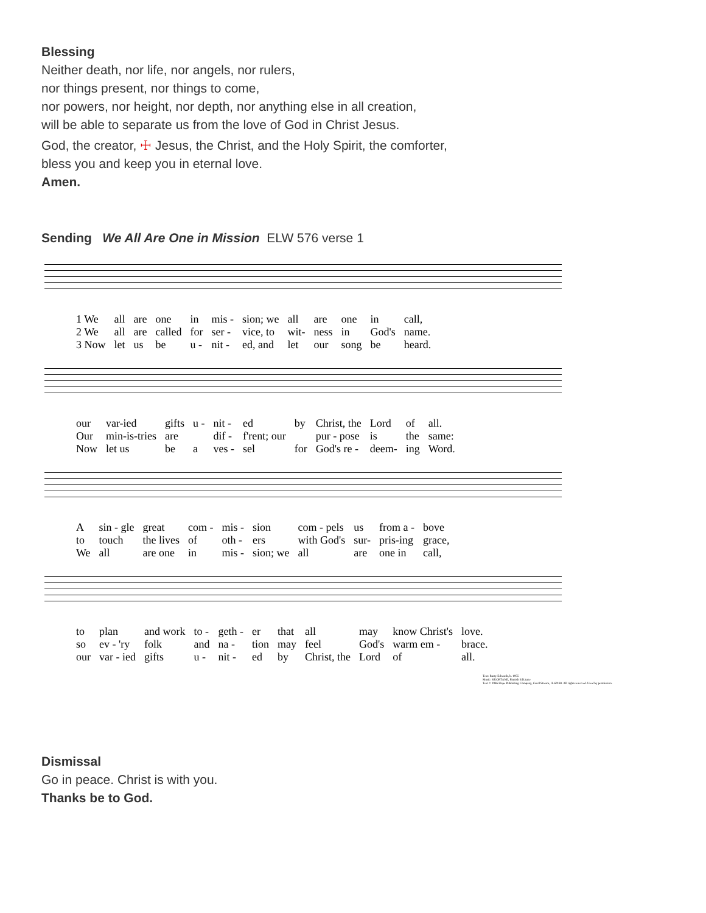Blessing
Neither death, nor life, nor angels, nor rulers,
nor things present, nor things to come,
nor powers, nor height, nor depth, nor anything else in all creation,
will be able to separate us from the love of God in Christ Jesus.
God, the creator, ☩ Jesus, the Christ, and the Holy Spirit, the comforter,
bless you and keep you in eternal love.
Amen.
Sending We All Are One in Mission ELW 576 verse 1
| 1 We | all | are | one | in | mis - | sion; we | all | are | one | in | call, |
| 2 We | all | are | called | for | ser - | vice, to | wit- | ness | in | God's | name. |
| 3 Now | let | us | be | u - | nit - | ed, and | let | our | song | be | heard. |
| our | var-ied | gifts | u - | nit - | ed | by | Christ, the | Lord | of | all. |
| Our | min-is-tries | are | | dif - | f'rent; our | | pur - pose | is | the | same: |
| Now | let us | be | a | ves - | sel | for | God's re - | deem- | ing | Word. |
| A | sin - gle | great | com - | mis - | sion | com - pels | us | from a - | bove |
| to | touch | the lives | of | oth - | ers | with God's | sur- | pris-ing | grace, |
| We | all | are one | in | mis - | sion; we | all | are | one in | call, |
| to | plan | and work | to - | geth - | er | that | all | may | know Christ's | love. |
| so | ev - 'ry | folk | and | na - | tion | may | feel | God's | warm em - | brace. |
| our | var - ied | gifts | u - | nit - | ed | by | Christ, the | Lord | of | all. |
Text: Rusty Edwards, b. 1955
Music: KUORTANE, Finnish folk tune
Text © 1986 Hope Publishing Company, Carol Stream, IL 60188. All rights reserved. Used by permission.
Dismissal
Go in peace. Christ is with you.
Thanks be to God.